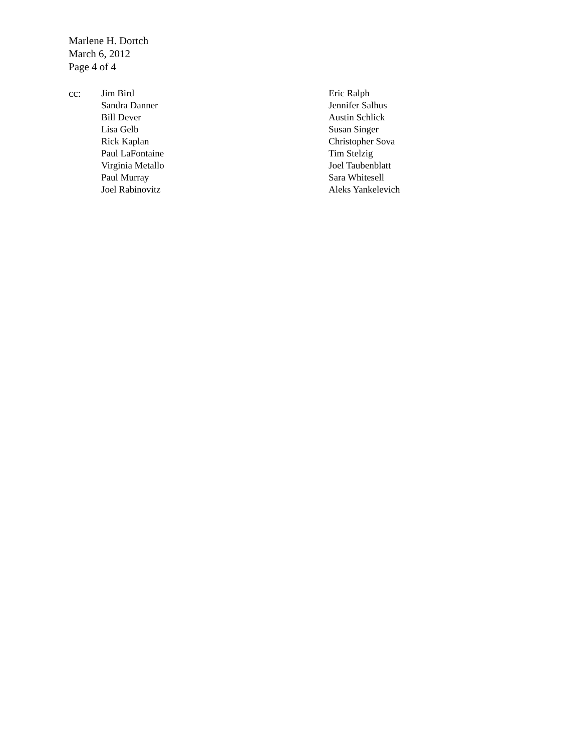Marlene H. Dortch
March 6, 2012
Page 4 of 4
cc: Jim Bird
Sandra Danner
Bill Dever
Lisa Gelb
Rick Kaplan
Paul LaFontaine
Virginia Metallo
Paul Murray
Joel Rabinovitz
Eric Ralph
Jennifer Salhus
Austin Schlick
Susan Singer
Christopher Sova
Tim Stelzig
Joel Taubenblatt
Sara Whitesell
Aleks Yankelevich